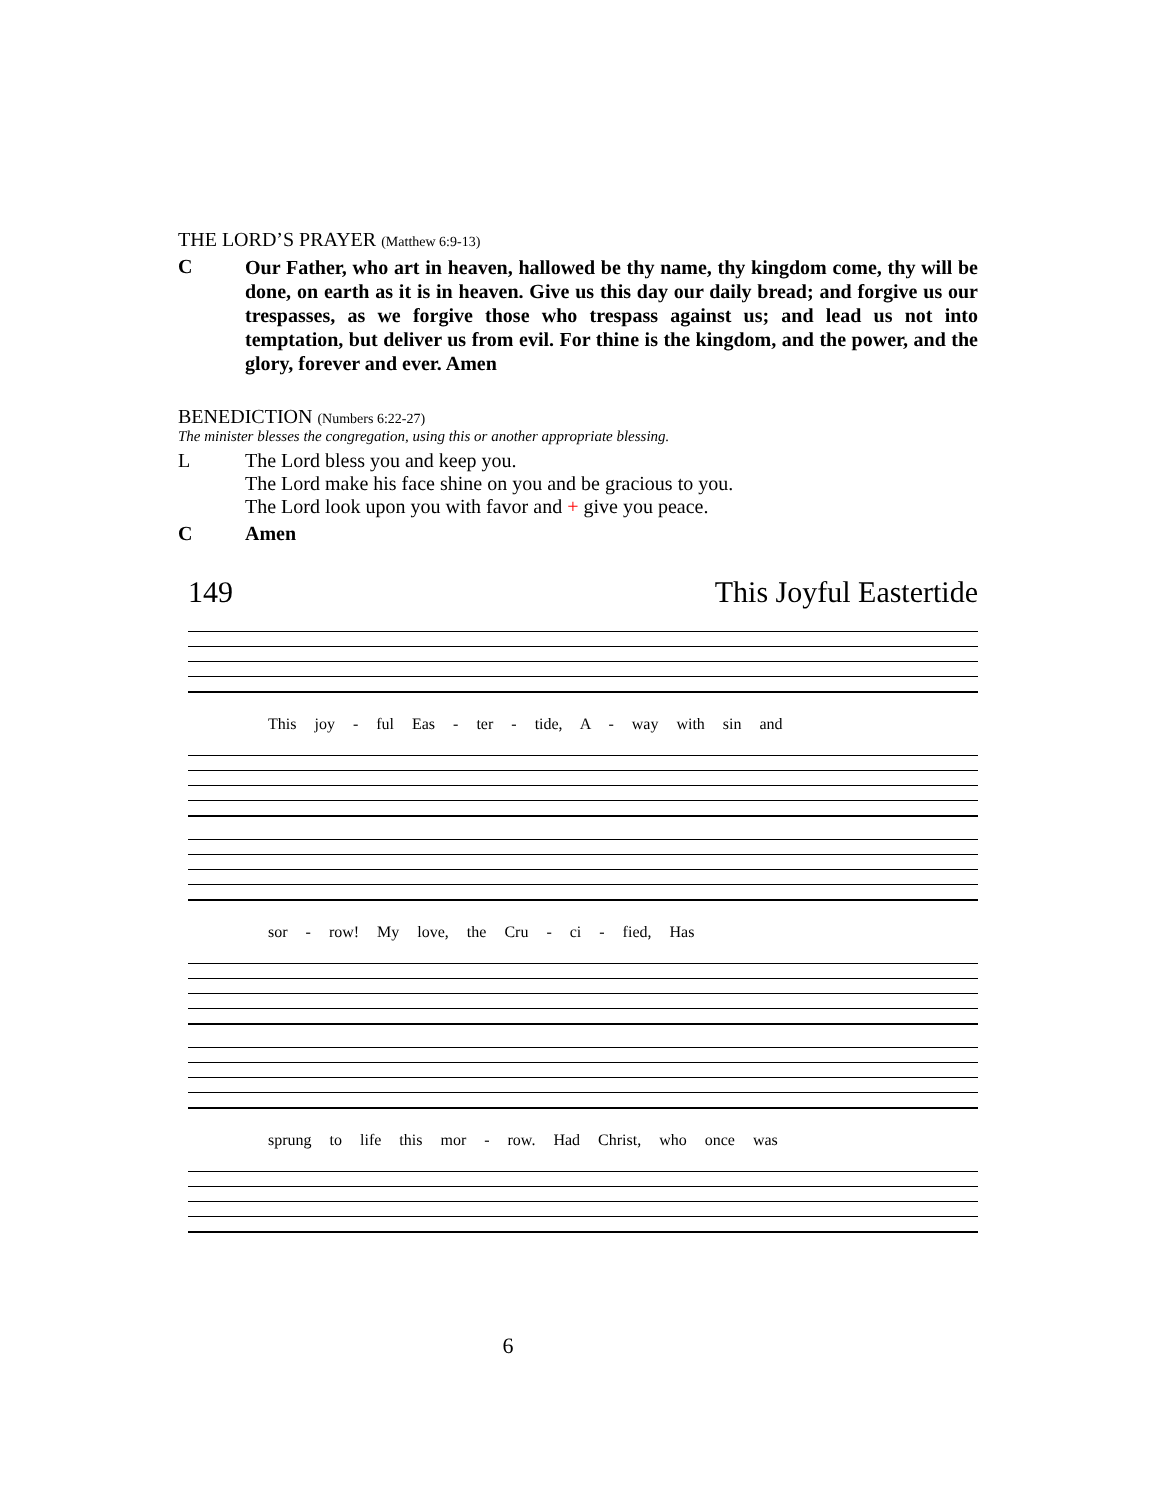THE LORD’S PRAYER (Matthew 6:9-13)
C
Our Father, who art in heaven, hallowed be thy name, thy kingdom come, thy will be done, on earth as it is in heaven. Give us this day our daily bread; and forgive us our trespasses, as we forgive those who trespass against us; and lead us not into temptation, but deliver us from evil. For thine is the kingdom, and the power, and the glory, forever and ever. Amen
BENEDICTION (Numbers 6:22-27)
The minister blesses the congregation, using this or another appropriate blessing.
L The Lord bless you and keep you.
The Lord make his face shine on you and be gracious to you.
The Lord look upon you with favor and + give you peace.
C Amen
149 This Joyful Eastertide
This joy - ful Eas - ter - tide, A - way with sin and
sor - row! My love, the Cru - ci - fied, Has
sprung to life this mor - row. Had Christ, who once was
6